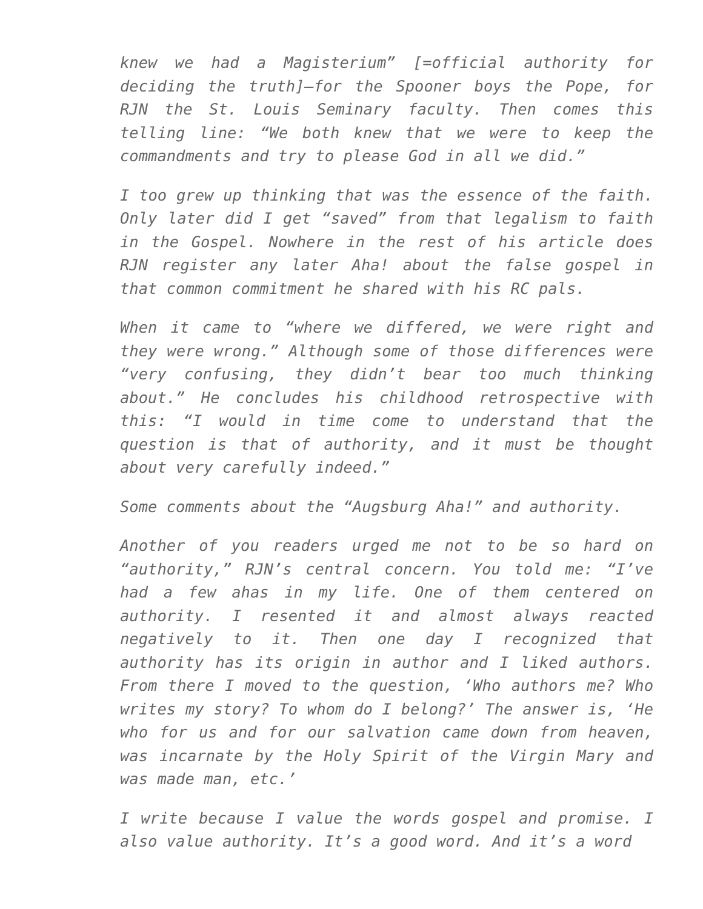knew we had a Magisterium” [=official authority for deciding the truth]—for the Spooner boys the Pope, for RJN the St. Louis Seminary faculty. Then comes this telling line: “We both knew that we were to keep the commandments and try to please God in all we did.”
I too grew up thinking that was the essence of the faith. Only later did I get “saved” from that legalism to faith in the Gospel. Nowhere in the rest of his article does RJN register any later Aha! about the false gospel in that common commitment he shared with his RC pals.
When it came to “where we differed, we were right and they were wrong.” Although some of those differences were “very confusing, they didn’t bear too much thinking about.” He concludes his childhood retrospective with this: “I would in time come to understand that the question is that of authority, and it must be thought about very carefully indeed.”
Some comments about the “Augsburg Aha!” and authority.
Another of you readers urged me not to be so hard on “authority,” RJN’s central concern. You told me: “I’ve had a few ahas in my life. One of them centered on authority. I resented it and almost always reacted negatively to it. Then one day I recognized that authority has its origin in author and I liked authors. From there I moved to the question, ‘Who authors me? Who writes my story? To whom do I belong?’ The answer is, ‘He who for us and for our salvation came down from heaven, was incarnate by the Holy Spirit of the Virgin Mary and was made man, etc.’
I write because I value the words gospel and promise. I also value authority. It’s a good word. And it’s a word